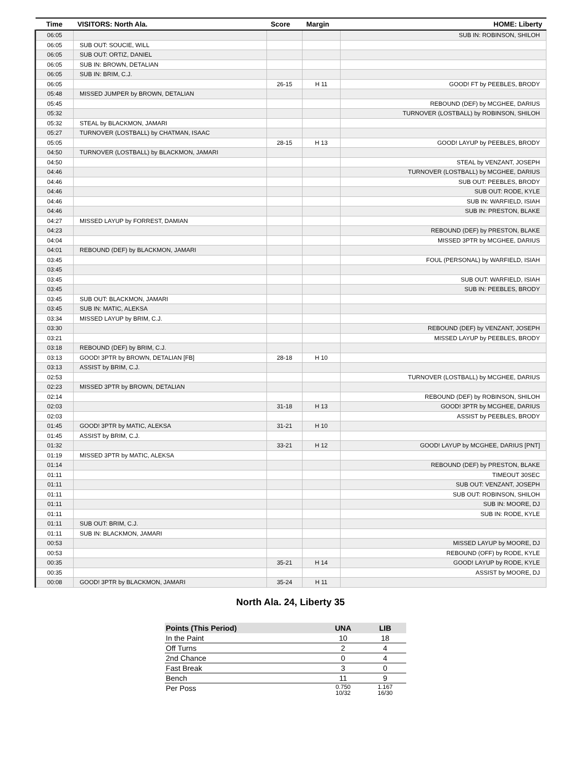| Time | VISITORS: North Ala. | Score | Margin | HOME: Liberty |
| --- | --- | --- | --- | --- |
| 06:05 | | | | SUB IN: ROBINSON, SHILOH |
| 06:05 | SUB OUT: SOUCIE, WILL | | | |
| 06:05 | SUB OUT: ORTIZ, DANIEL | | | |
| 06:05 | SUB IN: BROWN, DETALIAN | | | |
| 06:05 | SUB IN: BRIM, C.J. | | | |
| 06:05 | | 26-15 | H 11 | GOOD! FT by PEEBLES, BRODY |
| 05:48 | MISSED JUMPER by BROWN, DETALIAN | | | |
| 05:45 | | | | REBOUND (DEF) by MCGHEE, DARIUS |
| 05:32 | | | | TURNOVER (LOSTBALL) by ROBINSON, SHILOH |
| 05:32 | STEAL by BLACKMON, JAMARI | | | |
| 05:27 | TURNOVER (LOSTBALL) by CHATMAN, ISAAC | | | |
| 05:05 | | 28-15 | H 13 | GOOD! LAYUP by PEEBLES, BRODY |
| 04:50 | TURNOVER (LOSTBALL) by BLACKMON, JAMARI | | | |
| 04:50 | | | | STEAL by VENZANT, JOSEPH |
| 04:46 | | | | TURNOVER (LOSTBALL) by MCGHEE, DARIUS |
| 04:46 | | | | SUB OUT: PEEBLES, BRODY |
| 04:46 | | | | SUB OUT: RODE, KYLE |
| 04:46 | | | | SUB IN: WARFIELD, ISIAH |
| 04:46 | | | | SUB IN: PRESTON, BLAKE |
| 04:27 | MISSED LAYUP by FORREST, DAMIAN | | | |
| 04:23 | | | | REBOUND (DEF) by PRESTON, BLAKE |
| 04:04 | | | | MISSED 3PTR by MCGHEE, DARIUS |
| 04:01 | REBOUND (DEF) by BLACKMON, JAMARI | | | |
| 03:45 | | | | FOUL (PERSONAL) by WARFIELD, ISIAH |
| 03:45 | | | | |
| 03:45 | | | | SUB OUT: WARFIELD, ISIAH |
| 03:45 | | | | SUB IN: PEEBLES, BRODY |
| 03:45 | SUB OUT: BLACKMON, JAMARI | | | |
| 03:45 | SUB IN: MATIC, ALEKSA | | | |
| 03:34 | MISSED LAYUP by BRIM, C.J. | | | |
| 03:30 | | | | REBOUND (DEF) by VENZANT, JOSEPH |
| 03:21 | | | | MISSED LAYUP by PEEBLES, BRODY |
| 03:18 | REBOUND (DEF) by BRIM, C.J. | | | |
| 03:13 | GOOD! 3PTR by BROWN, DETALIAN [FB] | 28-18 | H 10 | |
| 03:13 | ASSIST by BRIM, C.J. | | | |
| 02:53 | | | | TURNOVER (LOSTBALL) by MCGHEE, DARIUS |
| 02:23 | MISSED 3PTR by BROWN, DETALIAN | | | |
| 02:14 | | | | REBOUND (DEF) by ROBINSON, SHILOH |
| 02:03 | | 31-18 | H 13 | GOOD! 3PTR by MCGHEE, DARIUS |
| 02:03 | | | | ASSIST by PEEBLES, BRODY |
| 01:45 | GOOD! 3PTR by MATIC, ALEKSA | 31-21 | H 10 | |
| 01:45 | ASSIST by BRIM, C.J. | | | |
| 01:32 | | 33-21 | H 12 | GOOD! LAYUP by MCGHEE, DARIUS [PNT] |
| 01:19 | MISSED 3PTR by MATIC, ALEKSA | | | |
| 01:14 | | | | REBOUND (DEF) by PRESTON, BLAKE |
| 01:11 | | | | TIMEOUT 30SEC |
| 01:11 | | | | SUB OUT: VENZANT, JOSEPH |
| 01:11 | | | | SUB OUT: ROBINSON, SHILOH |
| 01:11 | | | | SUB IN: MOORE, DJ |
| 01:11 | | | | SUB IN: RODE, KYLE |
| 01:11 | SUB OUT: BRIM, C.J. | | | |
| 01:11 | SUB IN: BLACKMON, JAMARI | | | |
| 00:53 | | | | MISSED LAYUP by MOORE, DJ |
| 00:53 | | | | REBOUND (OFF) by RODE, KYLE |
| 00:35 | | 35-21 | H 14 | GOOD! LAYUP by RODE, KYLE |
| 00:35 | | | | ASSIST by MOORE, DJ |
| 00:08 | GOOD! 3PTR by BLACKMON, JAMARI | 35-24 | H 11 | |
North Ala. 24, Liberty 35
| Points (This Period) | UNA | LIB |
| --- | --- | --- |
| In the Paint | 10 | 18 |
| Off Turns | 2 | 4 |
| 2nd Chance | 0 | 4 |
| Fast Break | 3 | 0 |
| Bench | 11 | 9 |
| Per Poss | 0.750 10/32 | 1.167 16/30 |